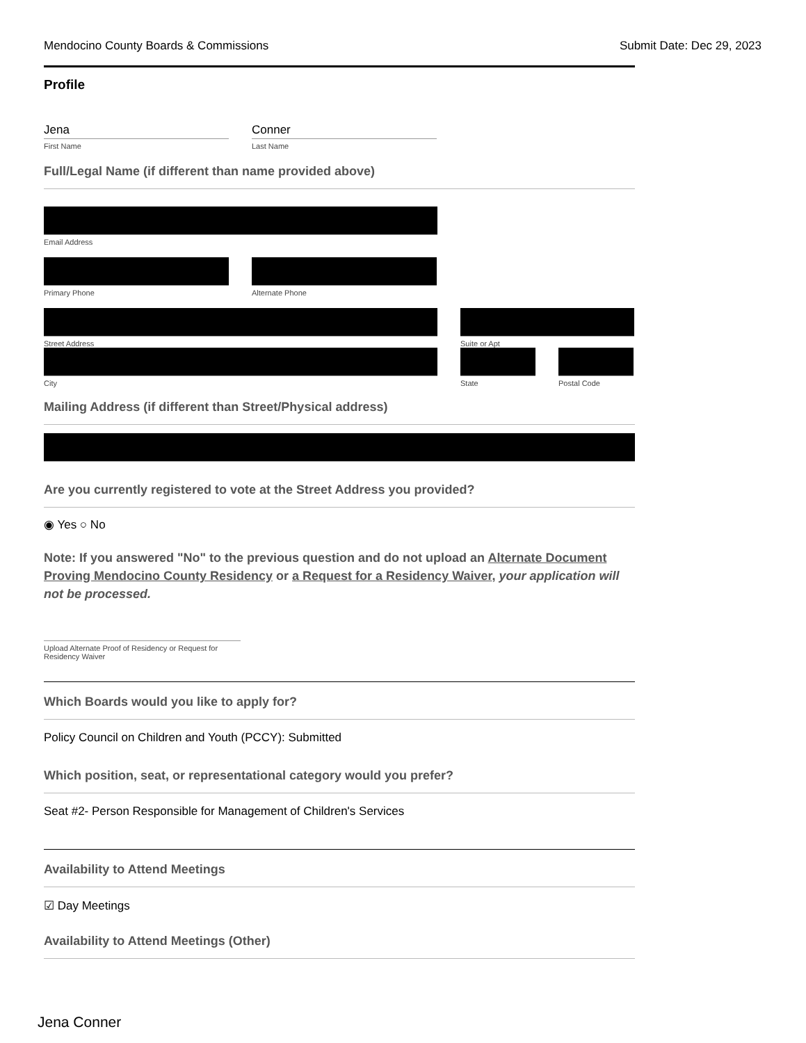Mendocino County Boards & Commissions Submit Date: Dec 29, 2023
Profile
Jena
First Name
Conner
Last Name
Full/Legal Name (if different than name provided above)
Email Address
Primary Phone Alternate Phone
Street Address Suite or Apt
City State Postal Code
Mailing Address (if different than Street/Physical address)
Are you currently registered to vote at the Street Address you provided?
◉ Yes ○ No
Note: If you answered "No" to the previous question and do not upload an Alternate Document Proving Mendocino County Residency or a Request for a Residency Waiver, your application will not be processed.
Upload Alternate Proof of Residency or Request for Residency Waiver
Which Boards would you like to apply for?
Policy Council on Children and Youth (PCCY): Submitted
Which position, seat, or representational category would you prefer?
Seat #2- Person Responsible for Management of Children's Services
Availability to Attend Meetings
☑ Day Meetings
Availability to Attend Meetings (Other)
Jena Conner